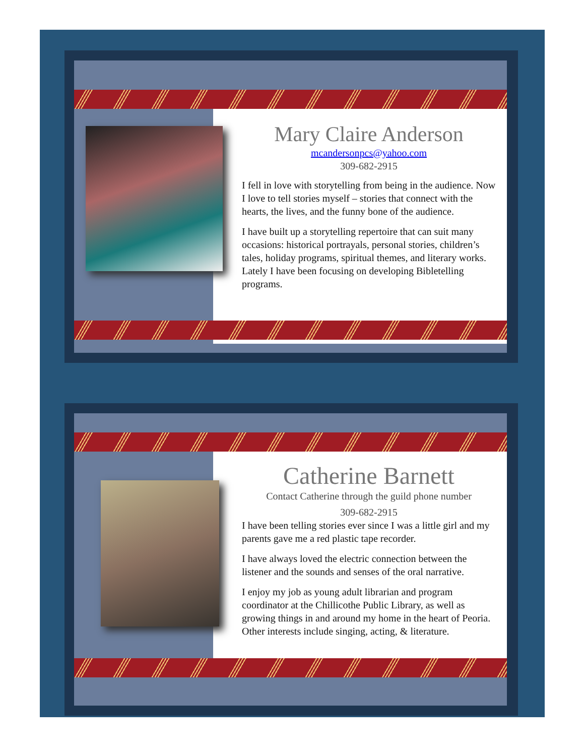Mary Claire Anderson
mcandersonpcs@yahoo.com
309-682-2915
I fell in love with storytelling from being in the audience. Now I love to tell stories myself – stories that connect with the hearts, the lives, and the funny bone of the audience.
I have built up a storytelling repertoire that can suit many occasions: historical portrayals, personal stories, children’s tales, holiday programs, spiritual themes, and literary works. Lately I have been focusing on developing Bibletelling programs.
Catherine Barnett
Contact Catherine through the guild phone number
309-682-2915
I have been telling stories ever since I was a little girl and my parents gave me a red plastic tape recorder.
I have always loved the electric connection between the listener and the sounds and senses of the oral narrative.
I enjoy my job as young adult librarian and program coordinator at the Chillicothe Public Library, as well as growing things in and around my home in the heart of Peoria. Other interests include singing, acting, & literature.